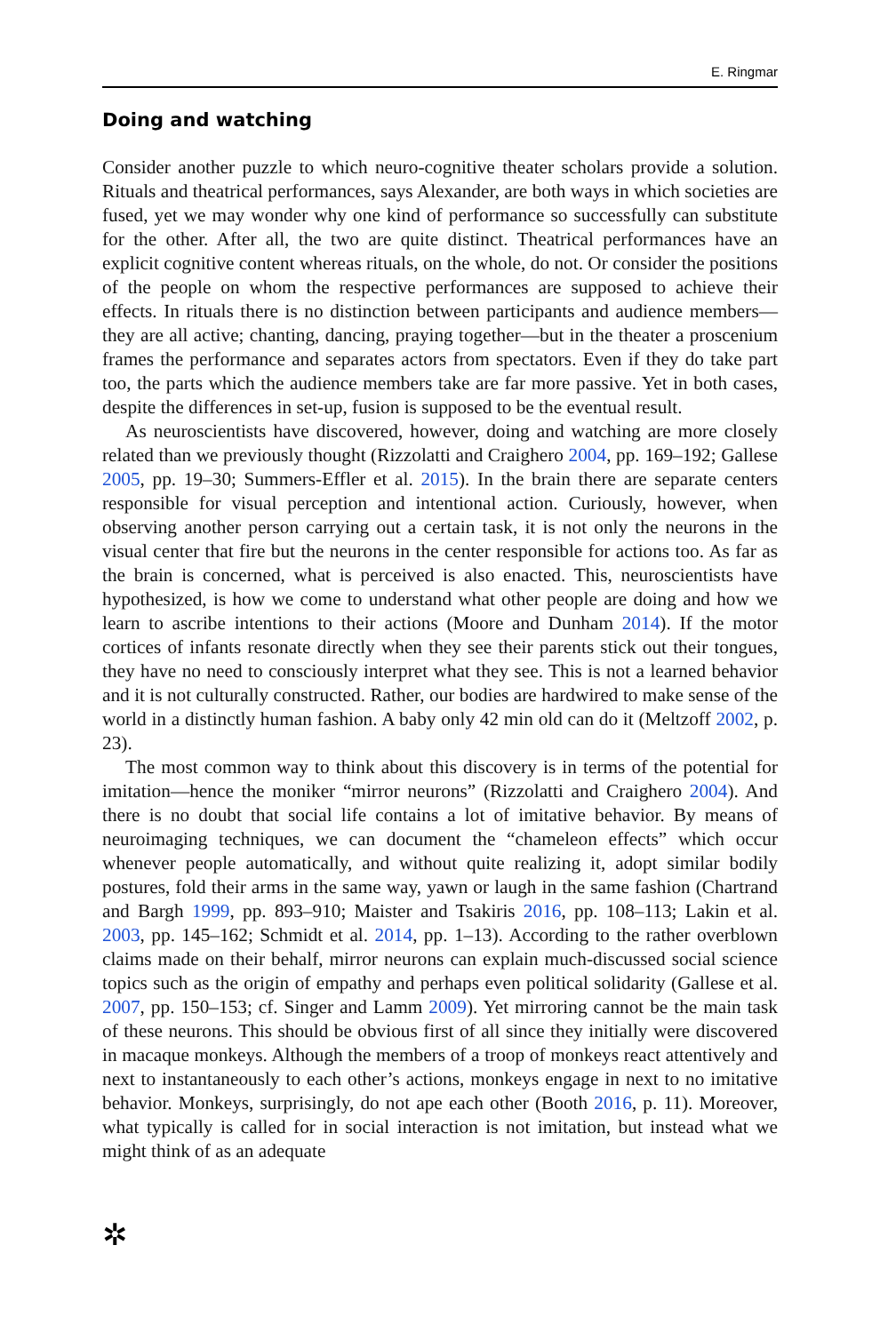E. Ringmar
Doing and watching
Consider another puzzle to which neuro-cognitive theater scholars provide a solution. Rituals and theatrical performances, says Alexander, are both ways in which societies are fused, yet we may wonder why one kind of performance so successfully can substitute for the other. After all, the two are quite distinct. Theatrical performances have an explicit cognitive content whereas rituals, on the whole, do not. Or consider the positions of the people on whom the respective performances are supposed to achieve their effects. In rituals there is no distinction between participants and audience members—they are all active; chanting, dancing, praying together—but in the theater a proscenium frames the performance and separates actors from spectators. Even if they do take part too, the parts which the audience members take are far more passive. Yet in both cases, despite the differences in set-up, fusion is supposed to be the eventual result.
As neuroscientists have discovered, however, doing and watching are more closely related than we previously thought (Rizzolatti and Craighero 2004, pp. 169–192; Gallese 2005, pp. 19–30; Summers-Effler et al. 2015). In the brain there are separate centers responsible for visual perception and intentional action. Curiously, however, when observing another person carrying out a certain task, it is not only the neurons in the visual center that fire but the neurons in the center responsible for actions too. As far as the brain is concerned, what is perceived is also enacted. This, neuroscientists have hypothesized, is how we come to understand what other people are doing and how we learn to ascribe intentions to their actions (Moore and Dunham 2014). If the motor cortices of infants resonate directly when they see their parents stick out their tongues, they have no need to consciously interpret what they see. This is not a learned behavior and it is not culturally constructed. Rather, our bodies are hardwired to make sense of the world in a distinctly human fashion. A baby only 42 min old can do it (Meltzoff 2002, p. 23).
The most common way to think about this discovery is in terms of the potential for imitation—hence the moniker “mirror neurons” (Rizzolatti and Craighero 2004). And there is no doubt that social life contains a lot of imitative behavior. By means of neuroimaging techniques, we can document the “chameleon effects” which occur whenever people automatically, and without quite realizing it, adopt similar bodily postures, fold their arms in the same way, yawn or laugh in the same fashion (Chartrand and Bargh 1999, pp. 893–910; Maister and Tsakiris 2016, pp. 108–113; Lakin et al. 2003, pp. 145–162; Schmidt et al. 2014, pp. 1–13). According to the rather overblown claims made on their behalf, mirror neurons can explain much-discussed social science topics such as the origin of empathy and perhaps even political solidarity (Gallese et al. 2007, pp. 150–153; cf. Singer and Lamm 2009). Yet mirroring cannot be the main task of these neurons. This should be obvious first of all since they initially were discovered in macaque monkeys. Although the members of a troop of monkeys react attentively and next to instantaneously to each other’s actions, monkeys engage in next to no imitative behavior. Monkeys, surprisingly, do not ape each other (Booth 2016, p. 11). Moreover, what typically is called for in social interaction is not imitation, but instead what we might think of as an adequate
✲